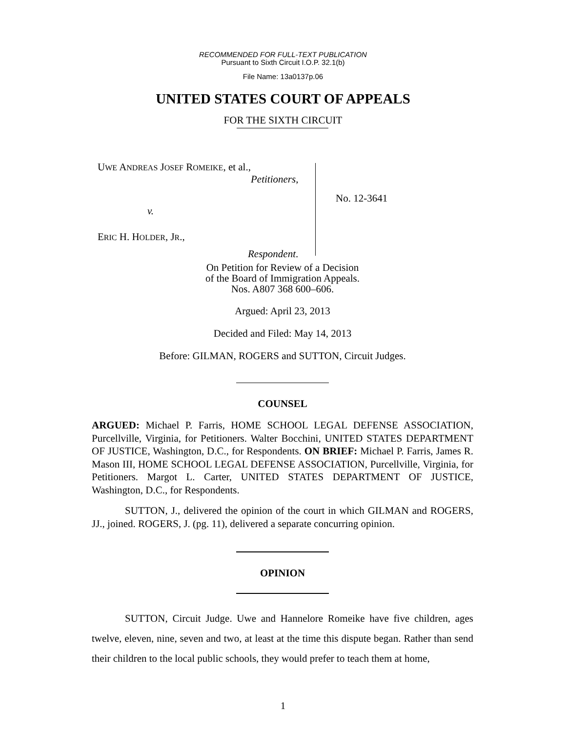RECOMMENDED FOR FULL-TEXT PUBLICATION
Pursuant to Sixth Circuit I.O.P. 32.1(b)
File Name: 13a0137p.06
UNITED STATES COURT OF APPEALS
FOR THE SIXTH CIRCUIT
UWE ANDREAS JOSEF ROMEIKE, et al.,
Petitioners,
v.
ERIC H. HOLDER, JR.,
Respondent.
No. 12-3641
On Petition for Review of a Decision
of the Board of Immigration Appeals.
Nos. A807 368 600–606.
Argued: April 23, 2013
Decided and Filed: May 14, 2013
Before: GILMAN, ROGERS and SUTTON, Circuit Judges.
COUNSEL
ARGUED: Michael P. Farris, HOME SCHOOL LEGAL DEFENSE ASSOCIATION, Purcellville, Virginia, for Petitioners. Walter Bocchini, UNITED STATES DEPARTMENT OF JUSTICE, Washington, D.C., for Respondents. ON BRIEF: Michael P. Farris, James R. Mason III, HOME SCHOOL LEGAL DEFENSE ASSOCIATION, Purcellville, Virginia, for Petitioners. Margot L. Carter, UNITED STATES DEPARTMENT OF JUSTICE, Washington, D.C., for Respondents.
SUTTON, J., delivered the opinion of the court in which GILMAN and ROGERS, JJ., joined. ROGERS, J. (pg. 11), delivered a separate concurring opinion.
OPINION
SUTTON, Circuit Judge. Uwe and Hannelore Romeike have five children, ages twelve, eleven, nine, seven and two, at least at the time this dispute began. Rather than send their children to the local public schools, they would prefer to teach them at home,
1